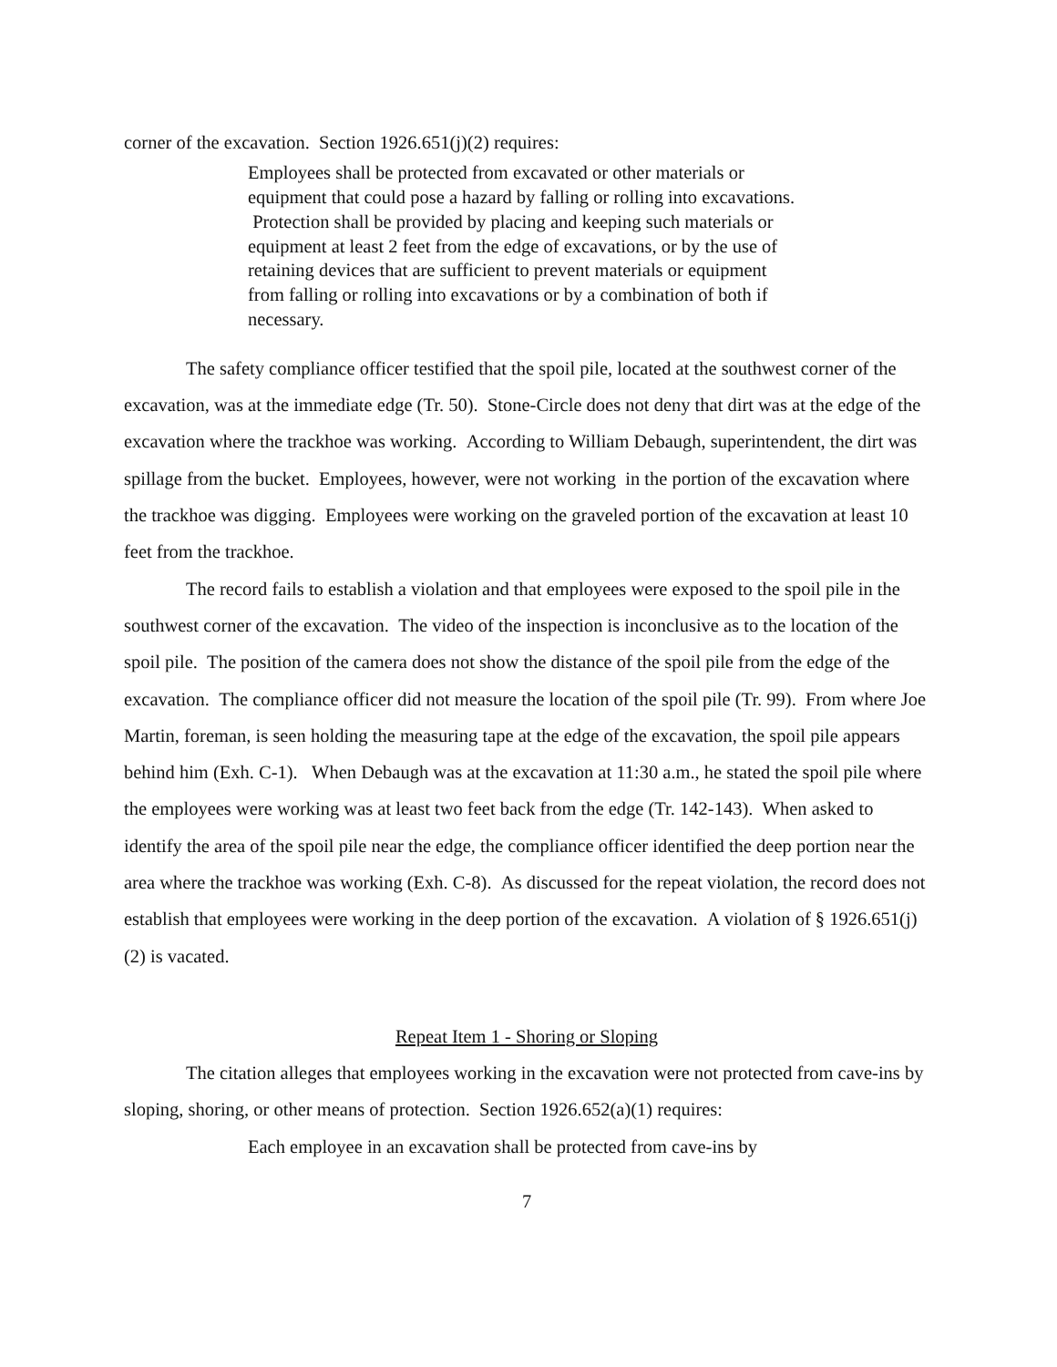corner of the excavation. Section 1926.651(j)(2) requires:
Employees shall be protected from excavated or other materials or equipment that could pose a hazard by falling or rolling into excavations. Protection shall be provided by placing and keeping such materials or equipment at least 2 feet from the edge of excavations, or by the use of retaining devices that are sufficient to prevent materials or equipment from falling or rolling into excavations or by a combination of both if necessary.
The safety compliance officer testified that the spoil pile, located at the southwest corner of the excavation, was at the immediate edge (Tr. 50). Stone-Circle does not deny that dirt was at the edge of the excavation where the trackhoe was working. According to William Debaugh, superintendent, the dirt was spillage from the bucket. Employees, however, were not working in the portion of the excavation where the trackhoe was digging. Employees were working on the graveled portion of the excavation at least 10 feet from the trackhoe.
The record fails to establish a violation and that employees were exposed to the spoil pile in the southwest corner of the excavation. The video of the inspection is inconclusive as to the location of the spoil pile. The position of the camera does not show the distance of the spoil pile from the edge of the excavation. The compliance officer did not measure the location of the spoil pile (Tr. 99). From where Joe Martin, foreman, is seen holding the measuring tape at the edge of the excavation, the spoil pile appears behind him (Exh. C-1). When Debaugh was at the excavation at 11:30 a.m., he stated the spoil pile where the employees were working was at least two feet back from the edge (Tr. 142-143). When asked to identify the area of the spoil pile near the edge, the compliance officer identified the deep portion near the area where the trackhoe was working (Exh. C-8). As discussed for the repeat violation, the record does not establish that employees were working in the deep portion of the excavation. A violation of § 1926.651(j)(2) is vacated.
Repeat Item 1 - Shoring or Sloping
The citation alleges that employees working in the excavation were not protected from cave-ins by sloping, shoring, or other means of protection. Section 1926.652(a)(1) requires:
Each employee in an excavation shall be protected from cave-ins by
7